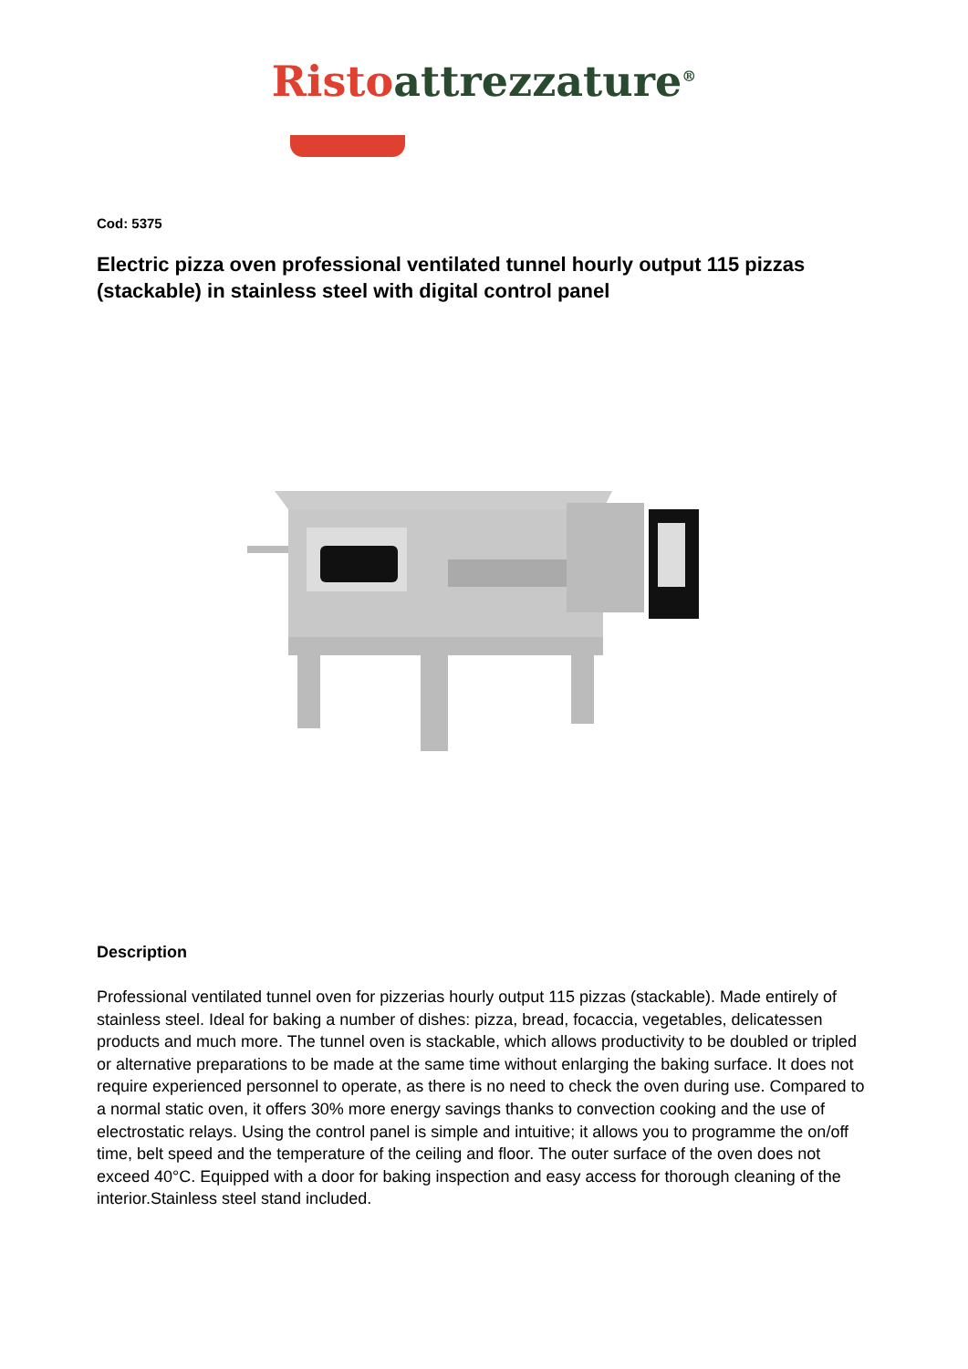Risto attrezzature<sup>®</sup>
Cod: 5375
Electric pizza oven professional ventilated tunnel hourly output 115 pizzas (stackable) in stainless steel with digital control panel
Description
Professional ventilated tunnel oven for pizzerias hourly output 115 pizzas (stackable). Made entirely of stainless steel. Ideal for baking a number of dishes: pizza, bread, focaccia, vegetables, delicatessen products and much more. The tunnel oven is stackable, which allows productivity to be doubled or tripled or alternative preparations to be made at the same time without enlarging the baking surface. It does not require experienced personnel to operate, as there is no need to check the oven during use. Compared to a normal static oven, it offers 30% more energy savings thanks to convection cooking and the use of electrostatic relays. Using the control panel is simple and intuitive; it allows you to programme the on/off time, belt speed and the temperature of the ceiling and floor. The outer surface of the oven does not exceed 40°C. Equipped with a door for baking inspection and easy access for thorough cleaning of the interior.Stainless steel stand included.